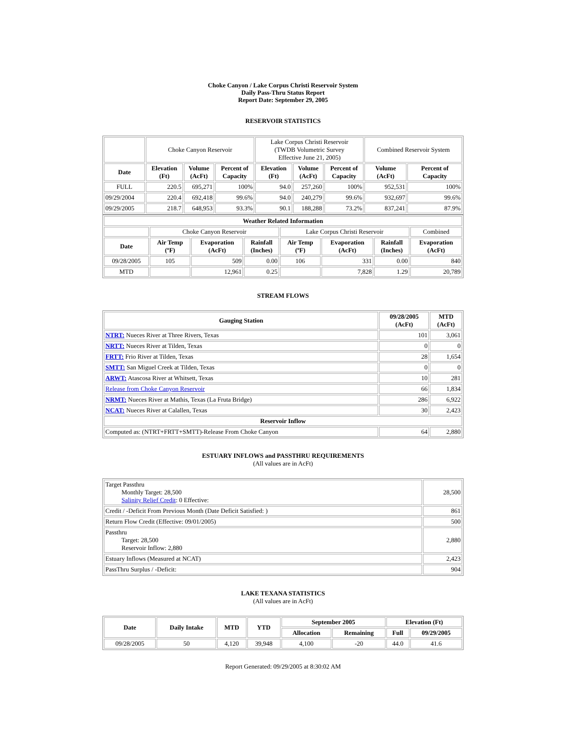Choke Canyon / Lake Corpus Christi Reservoir System
Daily Pass-Thru Status Report
Report Date: September 29, 2005
RESERVOIR STATISTICS
| | Choke Canyon Reservoir | | | Lake Corpus Christi Reservoir (TWDB Volumetric Survey Effective June 21, 2005) | | | Combined Reservoir System | |
| Date | Elevation (Ft) | Volume (AcFt) | Percent of Capacity | Elevation (Ft) | Volume (AcFt) | Percent of Capacity | Volume (AcFt) | Percent of Capacity |
| FULL | 220.5 | 695,271 | 100% | 94.0 | 257,260 | 100% | 952,531 | 100% |
| 09/29/2004 | 220.4 | 692,418 | 99.6% | 94.0 | 240,279 | 99.6% | 932,697 | 99.6% |
| 09/29/2005 | 218.7 | 648,953 | 93.3% | 90.1 | 188,288 | 73.2% | 837,241 | 87.9% |
| Weather Related Information | | | | | | | |
| --- | --- | --- | --- | --- | --- | --- | --- |
| | Choke Canyon Reservoir | | | Lake Corpus Christi Reservoir | | | Combined |
| Date | Air Temp (ºF) | Evaporation (AcFt) | Rainfall (Inches) | Air Temp (ºF) | Evaporation (AcFt) | Rainfall (Inches) | Evaporation (AcFt) |
| 09/28/2005 | 105 | 509 | 0.00 | 106 | 331 | 0.00 | 840 |
| MTD | | 12,961 | 0.25 | | 7,828 | 1.29 | 20,789 |
STREAM FLOWS
| Gauging Station | 09/28/2005 (AcFt) | MTD (AcFt) |
| --- | --- | --- |
| NTRT: Nueces River at Three Rivers, Texas | 101 | 3,061 |
| NRTT: Nueces River at Tilden, Texas | 0 | 0 |
| FRTT: Frio River at Tilden, Texas | 28 | 1,654 |
| SMTT: San Miguel Creek at Tilden, Texas | 0 | 0 |
| ARWT: Atascosa River at Whitsett, Texas | 10 | 281 |
| Release from Choke Canyon Reservoir | 66 | 1,834 |
| NRMT: Nueces River at Mathis, Texas (La Fruta Bridge) | 286 | 6,922 |
| NCAT: Nueces River at Calallen, Texas | 30 | 2,423 |
| Reservoir Inflow | | |
| Computed as: (NTRT+FRTT+SMTT)-Release From Choke Canyon | 64 | 2,880 |
ESTUARY INFLOWS and PASSTHRU REQUIREMENTS
(All values are in AcFt)
| Target Passthru Monthly Target: 28,500 Salinity Relief Credit : 0 Effective: | 28,500 |
| Credit / -Deficit From Previous Month (Date Deficit Satisfied: ) | 861 |
| Return Flow Credit (Effective: 09/01/2005) | 500 |
| Passthru Target: 28,500 Reservoir Inflow: 2,880 | 2,880 |
| Estuary Inflows (Measured at NCAT) | 2,423 |
| PassThru Surplus / -Deficit: | 904 |
LAKE TEXANA STATISTICS
(All values are in AcFt)
| Date | Daily Intake | MTD | YTD | September 2005 | | Elevation (Ft) | |
| --- | --- | --- | --- | --- | --- | --- | --- |
| | | | | Allocation | Remaining | Full | 09/29/2005 |
| 09/28/2005 | 50 | 4,120 | 39,948 | 4,100 | -20 | 44.0 | 41.6 |
Report Generated: 09/29/2005 at 8:30:02 AM